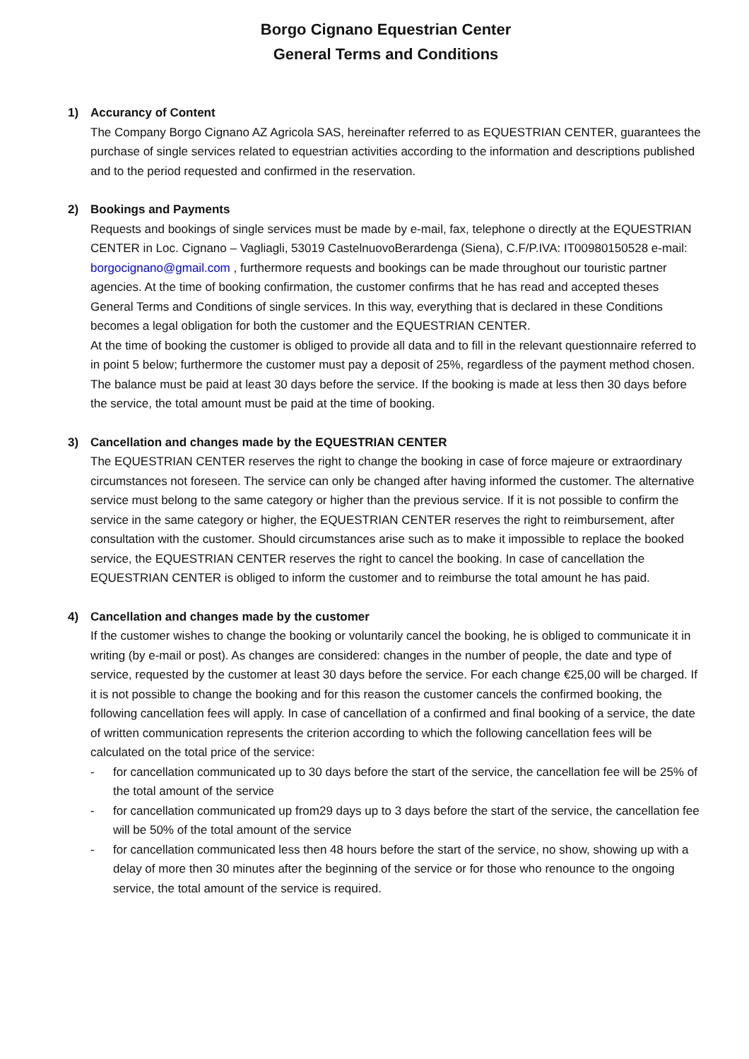Borgo Cignano Equestrian Center
General Terms and Conditions
1) Accurancy of Content
The Company Borgo Cignano AZ Agricola SAS, hereinafter referred to as EQUESTRIAN CENTER, guarantees the purchase of single services related to equestrian activities according to the information and descriptions published and to the period requested and confirmed in the reservation.
2) Bookings and Payments
Requests and bookings of single services must be made by e-mail, fax, telephone o directly at the EQUESTRIAN CENTER in Loc. Cignano – Vagliagli, 53019 CastelnuovoBerardenga (Siena), C.F/P.IVA: IT00980150528 e-mail: borgocignano@gmail.com , furthermore requests and bookings can be made throughout our touristic partner agencies. At the time of booking confirmation, the customer confirms that he has read and accepted theses General Terms and Conditions of single services. In this way, everything that is declared in these Conditions becomes a legal obligation for both the customer and the EQUESTRIAN CENTER.
At the time of booking the customer is obliged to provide all data and to fill in the relevant questionnaire referred to in point 5 below; furthermore the customer must pay a deposit of 25%, regardless of the payment method chosen. The balance must be paid at least 30 days before the service. If the booking is made at less then 30 days before the service, the total amount must be paid at the time of booking.
3) Cancellation and changes made by the EQUESTRIAN CENTER
The EQUESTRIAN CENTER reserves the right to change the booking in case of force majeure or extraordinary circumstances not foreseen. The service can only be changed after having informed the customer. The alternative service must belong to the same category or higher than the previous service. If it is not possible to confirm the service in the same category or higher, the EQUESTRIAN CENTER reserves the right to reimbursement, after consultation with the customer. Should circumstances arise such as to make it impossible to replace the booked service, the EQUESTRIAN CENTER reserves the right to cancel the booking. In case of cancellation the EQUESTRIAN CENTER is obliged to inform the customer and to reimburse the total amount he has paid.
4) Cancellation and changes made by the customer
If the customer wishes to change the booking or voluntarily cancel the booking, he is obliged to communicate it in writing (by e-mail or post). As changes are considered: changes in the number of people, the date and type of service, requested by the customer at least 30 days before the service. For each change €25,00 will be charged. If it is not possible to change the booking and for this reason the customer cancels the confirmed booking, the following cancellation fees will apply. In case of cancellation of a confirmed and final booking of a service, the date of written communication represents the criterion according to which the following cancellation fees will be calculated on the total price of the service:
- for cancellation communicated up to 30 days before the start of the service, the cancellation fee will be 25% of the total amount of the service
- for cancellation communicated up from29 days up to 3 days before the start of the service, the cancellation fee will be 50% of the total amount of the service
- for cancellation communicated less then 48 hours before the start of the service, no show, showing up with a delay of more then 30 minutes after the beginning of the service or for those who renounce to the ongoing service, the total amount of the service is required.